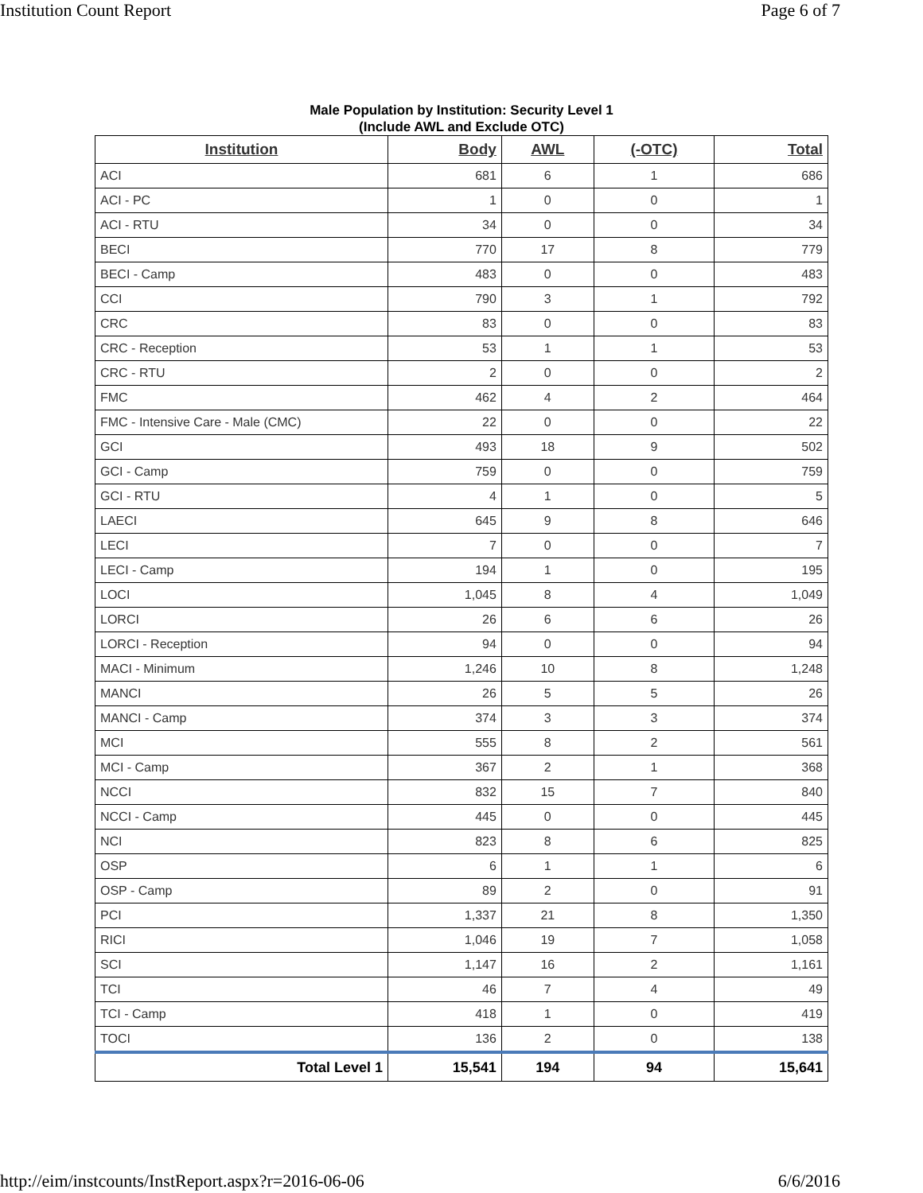Institution Count Report Page 6 of 7
Male Population by Institution: Security Level 1
(Include AWL and Exclude OTC)
| Institution | Body | AWL | (-OTC) | Total |
| --- | --- | --- | --- | --- |
| ACI | 681 | 6 | 1 | 686 |
| ACI - PC | 1 | 0 | 0 | 1 |
| ACI - RTU | 34 | 0 | 0 | 34 |
| BECI | 770 | 17 | 8 | 779 |
| BECI - Camp | 483 | 0 | 0 | 483 |
| CCI | 790 | 3 | 1 | 792 |
| CRC | 83 | 0 | 0 | 83 |
| CRC - Reception | 53 | 1 | 1 | 53 |
| CRC - RTU | 2 | 0 | 0 | 2 |
| FMC | 462 | 4 | 2 | 464 |
| FMC - Intensive Care - Male (CMC) | 22 | 0 | 0 | 22 |
| GCI | 493 | 18 | 9 | 502 |
| GCI - Camp | 759 | 0 | 0 | 759 |
| GCI - RTU | 4 | 1 | 0 | 5 |
| LAECI | 645 | 9 | 8 | 646 |
| LECI | 7 | 0 | 0 | 7 |
| LECI - Camp | 194 | 1 | 0 | 195 |
| LOCI | 1,045 | 8 | 4 | 1,049 |
| LORCI | 26 | 6 | 6 | 26 |
| LORCI - Reception | 94 | 0 | 0 | 94 |
| MACI - Minimum | 1,246 | 10 | 8 | 1,248 |
| MANCI | 26 | 5 | 5 | 26 |
| MANCI - Camp | 374 | 3 | 3 | 374 |
| MCI | 555 | 8 | 2 | 561 |
| MCI - Camp | 367 | 2 | 1 | 368 |
| NCCI | 832 | 15 | 7 | 840 |
| NCCI - Camp | 445 | 0 | 0 | 445 |
| NCI | 823 | 8 | 6 | 825 |
| OSP | 6 | 1 | 1 | 6 |
| OSP - Camp | 89 | 2 | 0 | 91 |
| PCI | 1,337 | 21 | 8 | 1,350 |
| RICI | 1,046 | 19 | 7 | 1,058 |
| SCI | 1,147 | 16 | 2 | 1,161 |
| TCI | 46 | 7 | 4 | 49 |
| TCI - Camp | 418 | 1 | 0 | 419 |
| TOCI | 136 | 2 | 0 | 138 |
| Total Level 1 | 15,541 | 194 | 94 | 15,641 |
http://eim/instcounts/InstReport.aspx?r=2016-06-06 6/6/2016